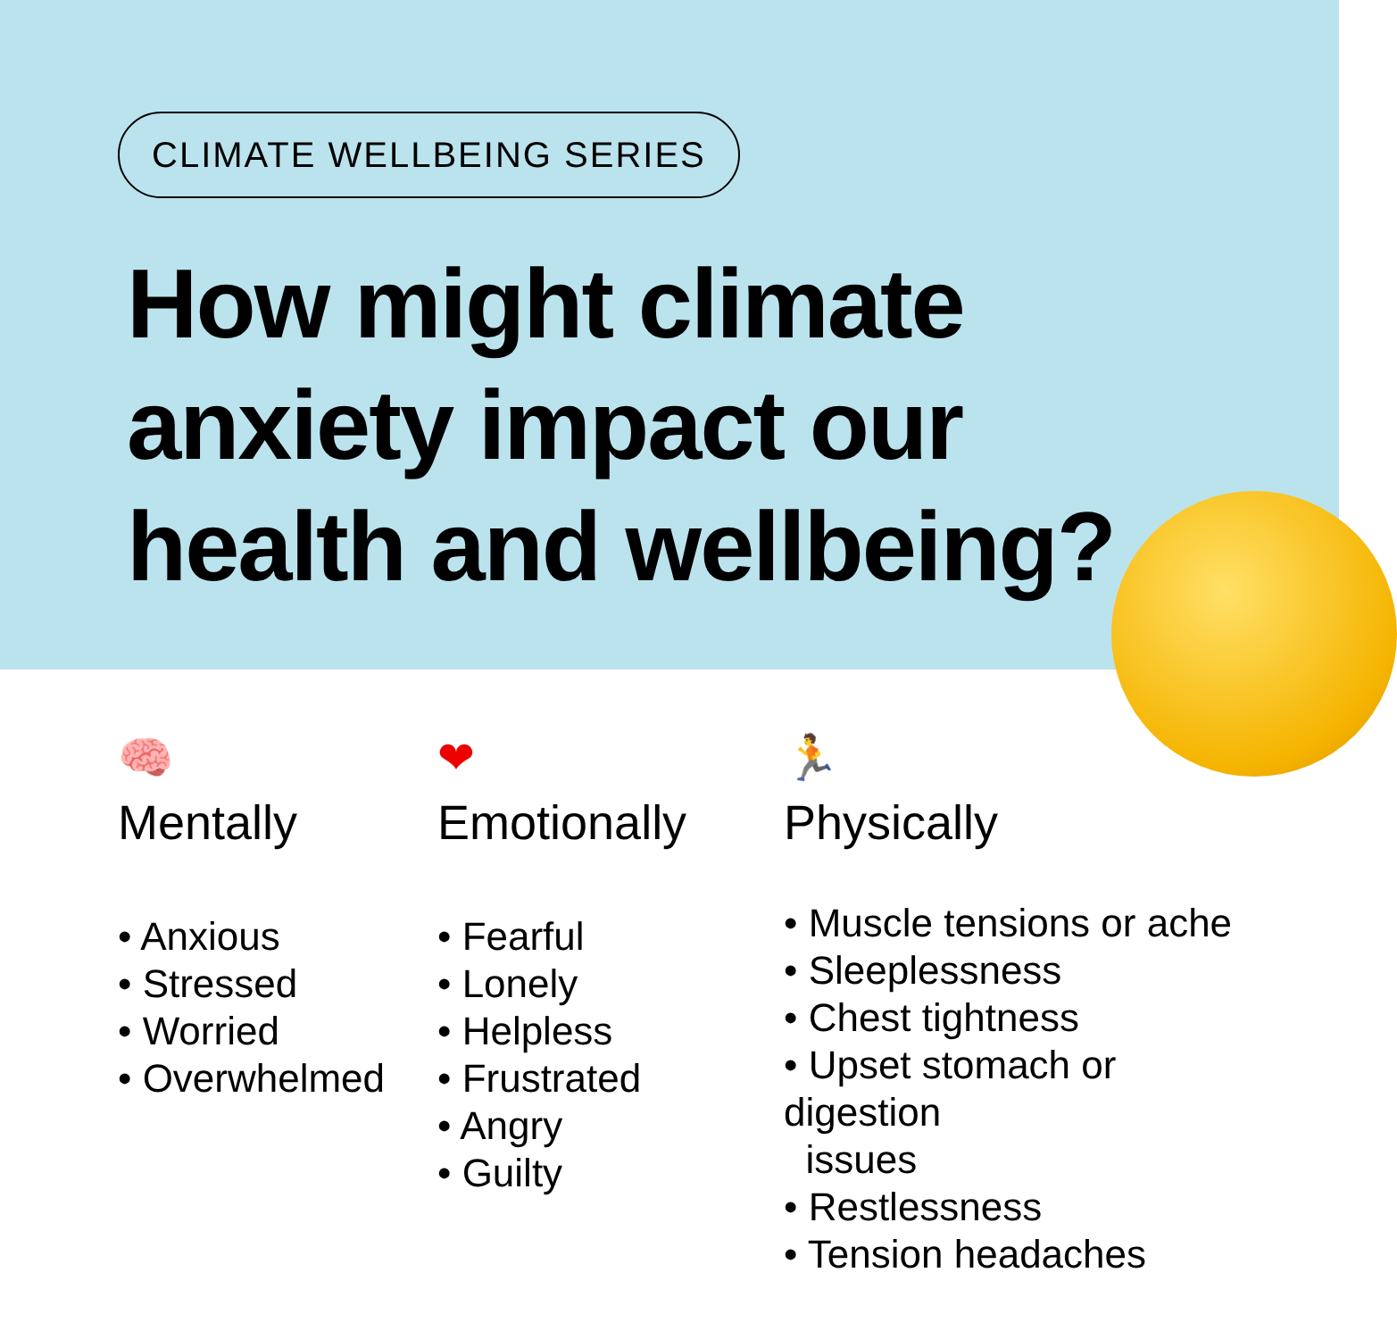CLIMATE WELLBEING SERIES
How might climate anxiety impact our health and wellbeing?
🧠
Mentally
• Anxious
• Stressed
• Worried
• Overwhelmed
❤
Emotionally
• Fearful
• Lonely
• Helpless
• Frustrated
• Angry
• Guilty
🏃
Physically
• Muscle tensions or ache
• Sleeplessness
• Chest tightness
• Upset stomach or digestion
issues
• Restlessness
• Tension headaches